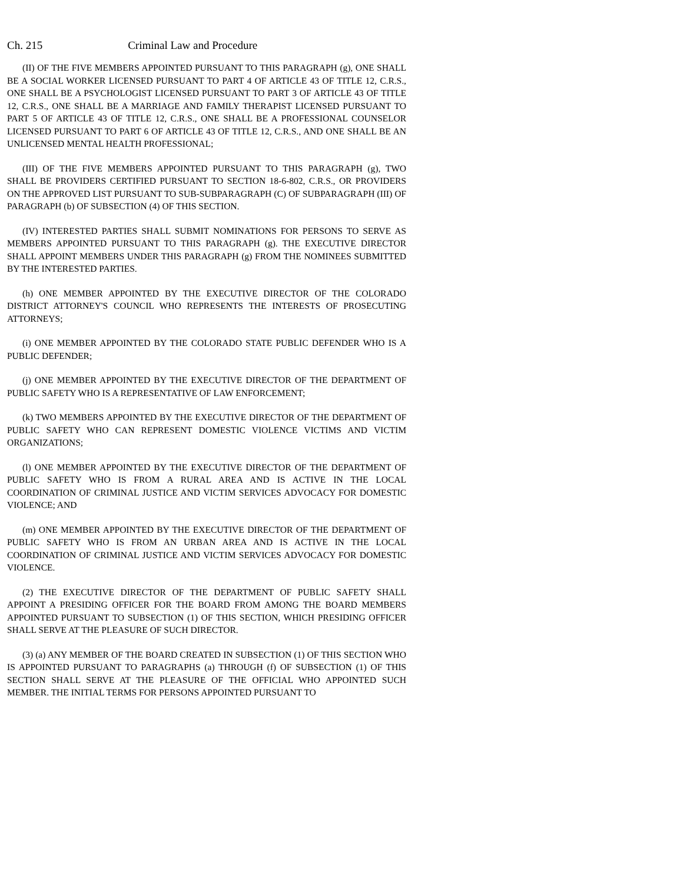Ch. 215 Criminal Law and Procedure
(II) OF THE FIVE MEMBERS APPOINTED PURSUANT TO THIS PARAGRAPH (g), ONE SHALL BE A SOCIAL WORKER LICENSED PURSUANT TO PART 4 OF ARTICLE 43 OF TITLE 12, C.R.S., ONE SHALL BE A PSYCHOLOGIST LICENSED PURSUANT TO PART 3 OF ARTICLE 43 OF TITLE 12, C.R.S., ONE SHALL BE A MARRIAGE AND FAMILY THERAPIST LICENSED PURSUANT TO PART 5 OF ARTICLE 43 OF TITLE 12, C.R.S., ONE SHALL BE A PROFESSIONAL COUNSELOR LICENSED PURSUANT TO PART 6 OF ARTICLE 43 OF TITLE 12, C.R.S., AND ONE SHALL BE AN UNLICENSED MENTAL HEALTH PROFESSIONAL;
(III) OF THE FIVE MEMBERS APPOINTED PURSUANT TO THIS PARAGRAPH (g), TWO SHALL BE PROVIDERS CERTIFIED PURSUANT TO SECTION 18-6-802, C.R.S., OR PROVIDERS ON THE APPROVED LIST PURSUANT TO SUB-SUBPARAGRAPH (C) OF SUBPARAGRAPH (III) OF PARAGRAPH (b) OF SUBSECTION (4) OF THIS SECTION.
(IV) INTERESTED PARTIES SHALL SUBMIT NOMINATIONS FOR PERSONS TO SERVE AS MEMBERS APPOINTED PURSUANT TO THIS PARAGRAPH (g). THE EXECUTIVE DIRECTOR SHALL APPOINT MEMBERS UNDER THIS PARAGRAPH (g) FROM THE NOMINEES SUBMITTED BY THE INTERESTED PARTIES.
(h) ONE MEMBER APPOINTED BY THE EXECUTIVE DIRECTOR OF THE COLORADO DISTRICT ATTORNEY'S COUNCIL WHO REPRESENTS THE INTERESTS OF PROSECUTING ATTORNEYS;
(i) ONE MEMBER APPOINTED BY THE COLORADO STATE PUBLIC DEFENDER WHO IS A PUBLIC DEFENDER;
(j) ONE MEMBER APPOINTED BY THE EXECUTIVE DIRECTOR OF THE DEPARTMENT OF PUBLIC SAFETY WHO IS A REPRESENTATIVE OF LAW ENFORCEMENT;
(k) TWO MEMBERS APPOINTED BY THE EXECUTIVE DIRECTOR OF THE DEPARTMENT OF PUBLIC SAFETY WHO CAN REPRESENT DOMESTIC VIOLENCE VICTIMS AND VICTIM ORGANIZATIONS;
(l) ONE MEMBER APPOINTED BY THE EXECUTIVE DIRECTOR OF THE DEPARTMENT OF PUBLIC SAFETY WHO IS FROM A RURAL AREA AND IS ACTIVE IN THE LOCAL COORDINATION OF CRIMINAL JUSTICE AND VICTIM SERVICES ADVOCACY FOR DOMESTIC VIOLENCE; AND
(m) ONE MEMBER APPOINTED BY THE EXECUTIVE DIRECTOR OF THE DEPARTMENT OF PUBLIC SAFETY WHO IS FROM AN URBAN AREA AND IS ACTIVE IN THE LOCAL COORDINATION OF CRIMINAL JUSTICE AND VICTIM SERVICES ADVOCACY FOR DOMESTIC VIOLENCE.
(2) THE EXECUTIVE DIRECTOR OF THE DEPARTMENT OF PUBLIC SAFETY SHALL APPOINT A PRESIDING OFFICER FOR THE BOARD FROM AMONG THE BOARD MEMBERS APPOINTED PURSUANT TO SUBSECTION (1) OF THIS SECTION, WHICH PRESIDING OFFICER SHALL SERVE AT THE PLEASURE OF SUCH DIRECTOR.
(3) (a) ANY MEMBER OF THE BOARD CREATED IN SUBSECTION (1) OF THIS SECTION WHO IS APPOINTED PURSUANT TO PARAGRAPHS (a) THROUGH (f) OF SUBSECTION (1) OF THIS SECTION SHALL SERVE AT THE PLEASURE OF THE OFFICIAL WHO APPOINTED SUCH MEMBER. THE INITIAL TERMS FOR PERSONS APPOINTED PURSUANT TO